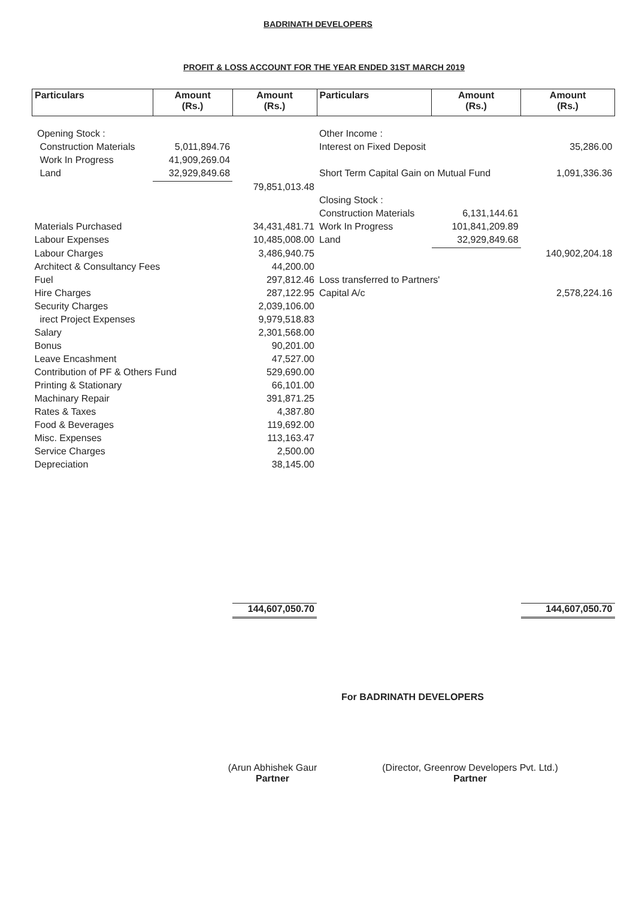BADRINATH DEVELOPERS
PROFIT & LOSS ACCOUNT FOR THE YEAR ENDED 31ST MARCH 2019
| Particulars | Amount (Rs.) | Amount (Rs.) | Particulars | Amount (Rs.) | Amount (Rs.) |
| --- | --- | --- | --- | --- | --- |
| Opening Stock : | | | Other Income : | | |
| Construction Materials | 5,011,894.76 | | Interest on Fixed Deposit | | 35,286.00 |
| Work In Progress | 41,909,269.04 | | | | |
| Land | 32,929,849.68 | | Short Term Capital Gain on Mutual Fund | | 1,091,336.36 |
| | | 79,851,013.48 | | | |
| | | | Closing Stock : | | |
| | | | Construction Materials | 6,131,144.61 | |
| Materials Purchased | | 34,431,481.71 | Work In Progress | 101,841,209.89 | |
| Labour Expenses | | 10,485,008.00 | Land | 32,929,849.68 | |
| Labour Charges | | 3,486,940.75 | | | 140,902,204.18 |
| Architect & Consultancy Fees | | 44,200.00 | | | |
| Fuel | | 297,812.46 | Loss transferred to Partners' | | |
| Hire Charges | | 287,122.95 | Capital A/c | | 2,578,224.16 |
| Security Charges | | 2,039,106.00 | | | |
| irect Project Expenses | | 9,979,518.83 | | | |
| Salary | | 2,301,568.00 | | | |
| Bonus | | 90,201.00 | | | |
| Leave Encashment | | 47,527.00 | | | |
| Contribution of PF & Others Fund | | 529,690.00 | | | |
| Printing & Stationary | | 66,101.00 | | | |
| Machinary Repair | | 391,871.25 | | | |
| Rates & Taxes | | 4,387.80 | | | |
| Food & Beverages | | 119,692.00 | | | |
| Misc. Expenses | | 113,163.47 | | | |
| Service Charges | | 2,500.00 | | | |
| Depreciation | | 38,145.00 | | | |
| | | 144,607,050.70 | | | 144,607,050.70 |
For BADRINATH DEVELOPERS
(Arun Abhishek Gaur
Partner
(Director, Greenrow Developers Pvt. Ltd.)
Partner